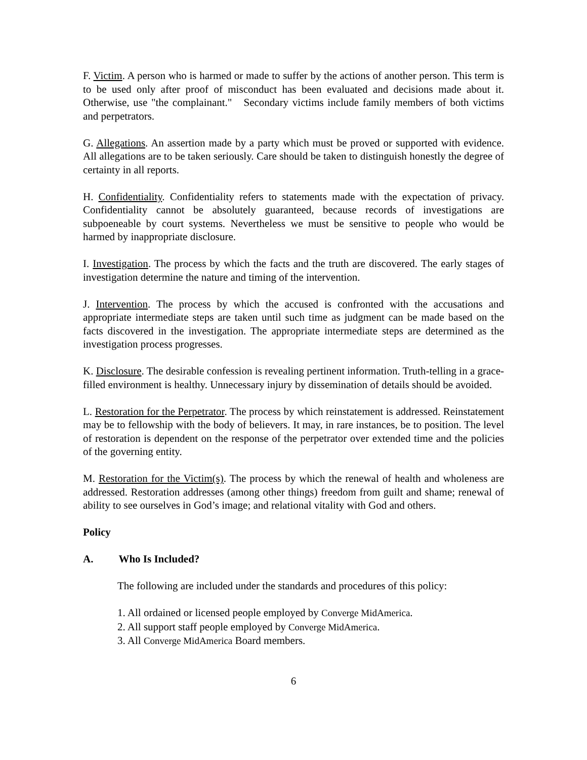F. Victim. A person who is harmed or made to suffer by the actions of another person. This term is to be used only after proof of misconduct has been evaluated and decisions made about it. Otherwise, use "the complainant." Secondary victims include family members of both victims and perpetrators.
G. Allegations. An assertion made by a party which must be proved or supported with evidence. All allegations are to be taken seriously. Care should be taken to distinguish honestly the degree of certainty in all reports.
H. Confidentiality. Confidentiality refers to statements made with the expectation of privacy. Confidentiality cannot be absolutely guaranteed, because records of investigations are subpoeneable by court systems. Nevertheless we must be sensitive to people who would be harmed by inappropriate disclosure.
I. Investigation. The process by which the facts and the truth are discovered. The early stages of investigation determine the nature and timing of the intervention.
J. Intervention. The process by which the accused is confronted with the accusations and appropriate intermediate steps are taken until such time as judgment can be made based on the facts discovered in the investigation. The appropriate intermediate steps are determined as the investigation process progresses.
K. Disclosure. The desirable confession is revealing pertinent information. Truth-telling in a grace-filled environment is healthy. Unnecessary injury by dissemination of details should be avoided.
L. Restoration for the Perpetrator. The process by which reinstatement is addressed. Reinstatement may be to fellowship with the body of believers. It may, in rare instances, be to position. The level of restoration is dependent on the response of the perpetrator over extended time and the policies of the governing entity.
M. Restoration for the Victim(s). The process by which the renewal of health and wholeness are addressed. Restoration addresses (among other things) freedom from guilt and shame; renewal of ability to see ourselves in God’s image; and relational vitality with God and others.
Policy
A. Who Is Included?
The following are included under the standards and procedures of this policy:
1. All ordained or licensed people employed by Converge MidAmerica.
2. All support staff people employed by Converge MidAmerica.
3. All Converge MidAmerica Board members.
6